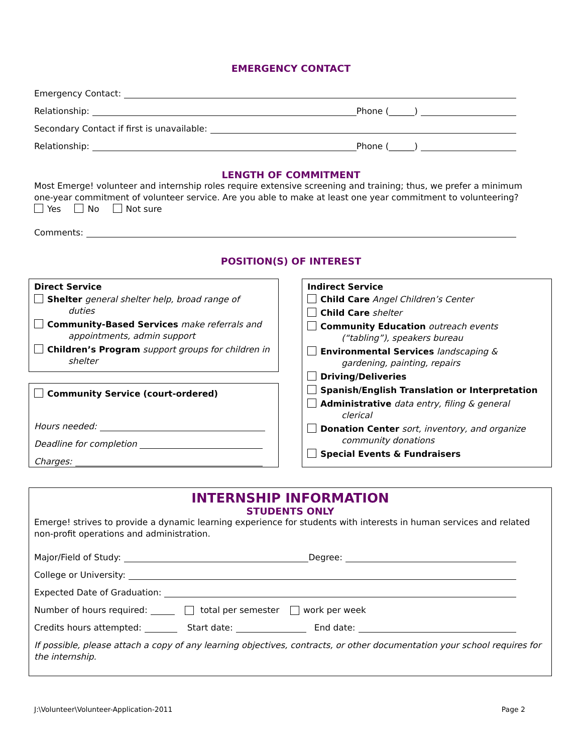EMERGENCY CONTACT
Emergency Contact:
Relationship: Phone (______)
Secondary Contact if first is unavailable:
Relationship: Phone (______)
LENGTH OF COMMITMENT
Most Emerge! volunteer and internship roles require extensive screening and training; thus, we prefer a minimum one-year commitment of volunteer service. Are you able to make at least one year commitment to volunteering? Yes No Not sure
Comments:
POSITION(S) OF INTEREST
Direct Service
Shelter general shelter help, broad range of
duties
Community-Based Services make referrals and
appointments, admin support
Children’s Program support groups for children in
shelter
Community Service (court-ordered)
Hours needed:
Deadline for completion
Charges:
Indirect Service
Child Care Angel Children’s Center
Child Care shelter
Community Education outreach events
(“tabling”), speakers bureau
Environmental Services landscaping &
gardening, painting, repairs
Driving/Deliveries
Spanish/English Translation or Interpretation
Administrative data entry, filing & general
clerical
Donation Center sort, inventory, and organize
community donations
Special Events & Fundraisers
INTERNSHIP INFORMATION
STUDENTS ONLY
Emerge! strives to provide a dynamic learning experience for students with interests in human services and related non-profit operations and administration.
Major/Field of Study: Degree:
College or University:
Expected Date of Graduation:
Number of hours required: total per semester work per week
Credits hours attempted: Start date: End date:
If possible, please attach a copy of any learning objectives, contracts, or other documentation your school requires for the internship.
J:\Volunteer\Volunteer-Application-2011 Page 2